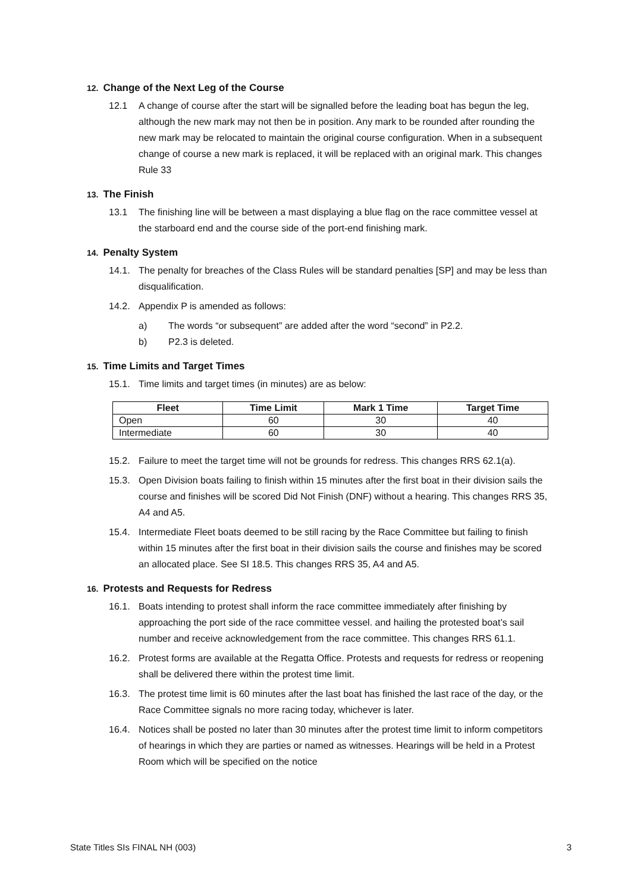12. Change of the Next Leg of the Course
12.1 A change of course after the start will be signalled before the leading boat has begun the leg, although the new mark may not then be in position. Any mark to be rounded after rounding the new mark may be relocated to maintain the original course configuration. When in a subsequent change of course a new mark is replaced, it will be replaced with an original mark. This changes Rule 33
13. The Finish
13.1 The finishing line will be between a mast displaying a blue flag on the race committee vessel at the starboard end and the course side of the port-end finishing mark.
14. Penalty System
14.1. The penalty for breaches of the Class Rules will be standard penalties [SP] and may be less than disqualification.
14.2. Appendix P is amended as follows:
a) The words “or subsequent” are added after the word “second” in P2.2.
b) P2.3 is deleted.
15. Time Limits and Target Times
15.1. Time limits and target times (in minutes) are as below:
| Fleet | Time Limit | Mark 1 Time | Target Time |
| --- | --- | --- | --- |
| Open | 60 | 30 | 40 |
| Intermediate | 60 | 30 | 40 |
15.2. Failure to meet the target time will not be grounds for redress. This changes RRS 62.1(a).
15.3. Open Division boats failing to finish within 15 minutes after the first boat in their division sails the course and finishes will be scored Did Not Finish (DNF) without a hearing. This changes RRS 35, A4 and A5.
15.4. Intermediate Fleet boats deemed to be still racing by the Race Committee but failing to finish within 15 minutes after the first boat in their division sails the course and finishes may be scored an allocated place. See SI 18.5. This changes RRS 35, A4 and A5.
16. Protests and Requests for Redress
16.1. Boats intending to protest shall inform the race committee immediately after finishing by approaching the port side of the race committee vessel. and hailing the protested boat’s sail number and receive acknowledgement from the race committee. This changes RRS 61.1.
16.2. Protest forms are available at the Regatta Office. Protests and requests for redress or reopening shall be delivered there within the protest time limit.
16.3. The protest time limit is 60 minutes after the last boat has finished the last race of the day, or the Race Committee signals no more racing today, whichever is later.
16.4. Notices shall be posted no later than 30 minutes after the protest time limit to inform competitors of hearings in which they are parties or named as witnesses. Hearings will be held in a Protest Room which will be specified on the notice
State Titles SIs FINAL NH (003) 3